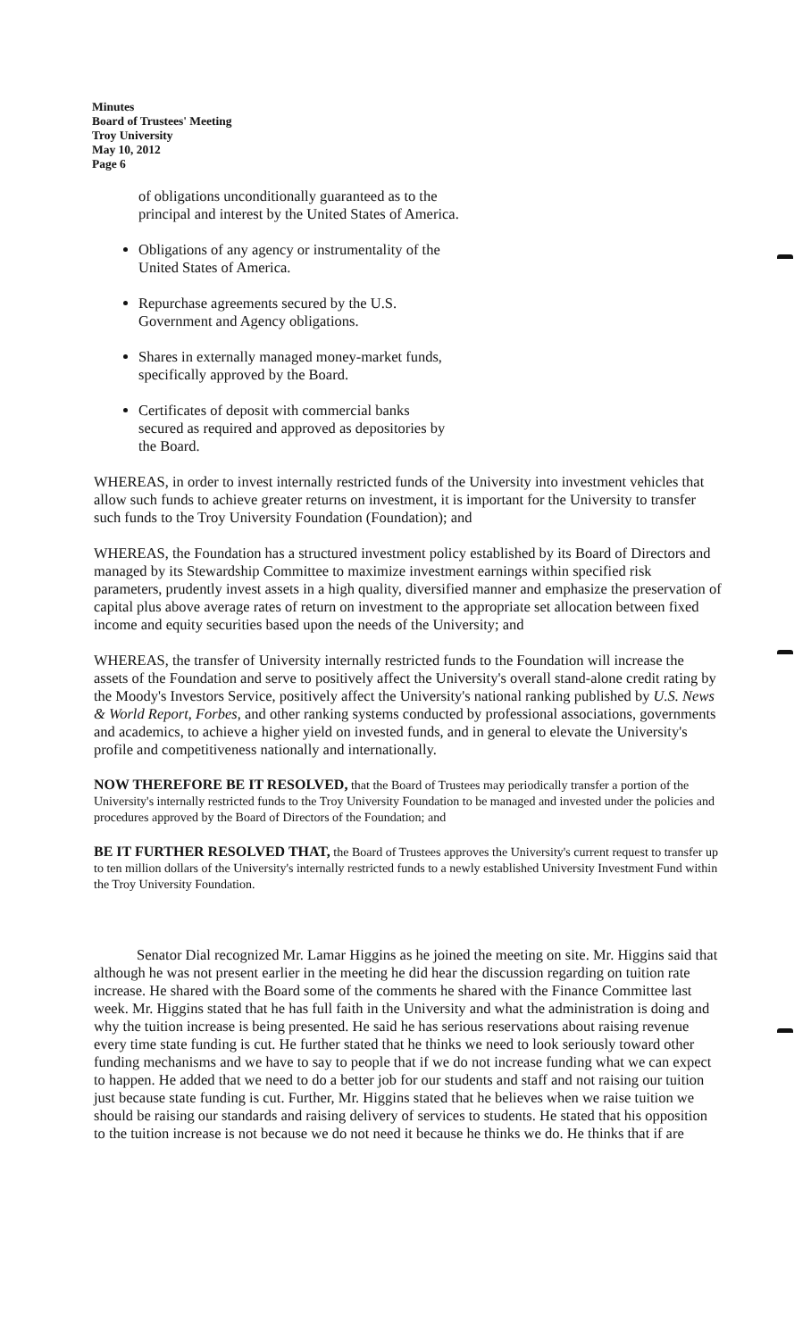Minutes
Board of Trustees' Meeting
Troy University
May 10, 2012
Page 6
of obligations unconditionally guaranteed as to the principal and interest by the United States of America.
Obligations of any agency or instrumentality of the United States of America.
Repurchase agreements secured by the U.S. Government and Agency obligations.
Shares in externally managed money-market funds, specifically approved by the Board.
Certificates of deposit with commercial banks secured as required and approved as depositories by the Board.
WHEREAS, in order to invest internally restricted funds of the University into investment vehicles that allow such funds to achieve greater returns on investment, it is important for the University to transfer such funds to the Troy University Foundation (Foundation); and
WHEREAS, the Foundation has a structured investment policy established by its Board of Directors and managed by its Stewardship Committee to maximize investment earnings within specified risk parameters, prudently invest assets in a high quality, diversified manner and emphasize the preservation of capital plus above average rates of return on investment to the appropriate set allocation between fixed income and equity securities based upon the needs of the University; and
WHEREAS, the transfer of University internally restricted funds to the Foundation will increase the assets of the Foundation and serve to positively affect the University's overall stand-alone credit rating by the Moody's Investors Service, positively affect the University's national ranking published by U.S. News & World Report, Forbes, and other ranking systems conducted by professional associations, governments and academics, to achieve a higher yield on invested funds, and in general to elevate the University's profile and competitiveness nationally and internationally.
NOW THEREFORE BE IT RESOLVED, that the Board of Trustees may periodically transfer a portion of the University's internally restricted funds to the Troy University Foundation to be managed and invested under the policies and procedures approved by the Board of Directors of the Foundation; and
BE IT FURTHER RESOLVED THAT, the Board of Trustees approves the University's current request to transfer up to ten million dollars of the University's internally restricted funds to a newly established University Investment Fund within the Troy University Foundation.
Senator Dial recognized Mr. Lamar Higgins as he joined the meeting on site. Mr. Higgins said that although he was not present earlier in the meeting he did hear the discussion regarding on tuition rate increase. He shared with the Board some of the comments he shared with the Finance Committee last week. Mr. Higgins stated that he has full faith in the University and what the administration is doing and why the tuition increase is being presented. He said he has serious reservations about raising revenue every time state funding is cut. He further stated that he thinks we need to look seriously toward other funding mechanisms and we have to say to people that if we do not increase funding what we can expect to happen. He added that we need to do a better job for our students and staff and not raising our tuition just because state funding is cut. Further, Mr. Higgins stated that he believes when we raise tuition we should be raising our standards and raising delivery of services to students. He stated that his opposition to the tuition increase is not because we do not need it because he thinks we do. He thinks that if are